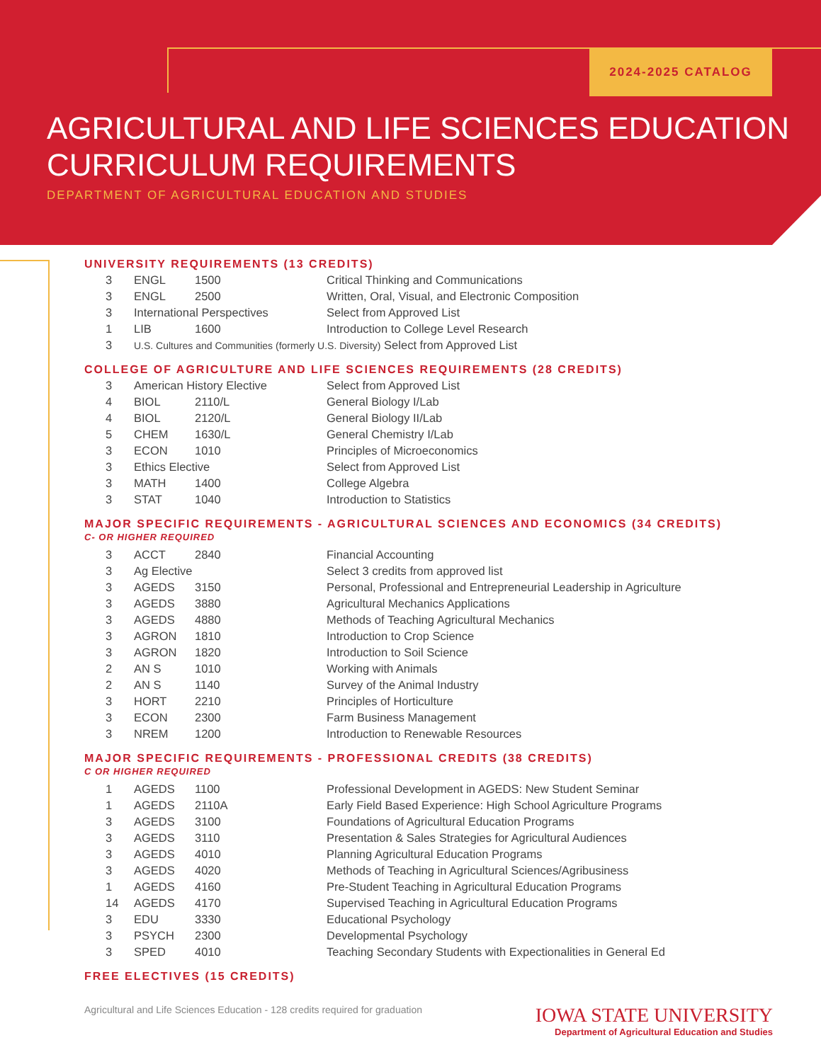2024-2025 CATALOG
AGRICULTURAL AND LIFE SCIENCES EDUCATION
CURRICULUM REQUIREMENTS
DEPARTMENT OF AGRICULTURAL EDUCATION AND STUDIES
UNIVERSITY REQUIREMENTS (13 CREDITS)
| 3 | ENGL | 1500 | Critical Thinking and Communications |
| 3 | ENGL | 2500 | Written, Oral, Visual, and Electronic Composition |
| 3 | International Perspectives | | Select from Approved List |
| 1 | LIB | 1600 | Introduction to College Level Research |
| 3 | U.S. Cultures and Communities (formerly U.S. Diversity) Select from Approved List | | |
COLLEGE OF AGRICULTURE AND LIFE SCIENCES REQUIREMENTS (28 CREDITS)
| 3 | American History Elective | | Select from Approved List |
| 4 | BIOL | 2110/L | General Biology I/Lab |
| 4 | BIOL | 2120/L | General Biology II/Lab |
| 5 | CHEM | 1630/L | General Chemistry I/Lab |
| 3 | ECON | 1010 | Principles of Microeconomics |
| 3 | Ethics Elective | | Select from Approved List |
| 3 | MATH | 1400 | College Algebra |
| 3 | STAT | 1040 | Introduction to Statistics |
MAJOR SPECIFIC REQUIREMENTS - AGRICULTURAL SCIENCES AND ECONOMICS (34 CREDITS)
C- OR HIGHER REQUIRED
| 3 | ACCT | 2840 | Financial Accounting |
| 3 | Ag Elective | | Select 3 credits from approved list |
| 3 | AGEDS | 3150 | Personal, Professional and Entrepreneurial Leadership in Agriculture |
| 3 | AGEDS | 3880 | Agricultural Mechanics Applications |
| 3 | AGEDS | 4880 | Methods of Teaching Agricultural Mechanics |
| 3 | AGRON | 1810 | Introduction to Crop Science |
| 3 | AGRON | 1820 | Introduction to Soil Science |
| 2 | AN S | 1010 | Working with Animals |
| 2 | AN S | 1140 | Survey of the Animal Industry |
| 3 | HORT | 2210 | Principles of Horticulture |
| 3 | ECON | 2300 | Farm Business Management |
| 3 | NREM | 1200 | Introduction to Renewable Resources |
MAJOR SPECIFIC REQUIREMENTS - PROFESSIONAL CREDITS (38 CREDITS)
C OR HIGHER REQUIRED
| 1 | AGEDS | 1100 | Professional Development in AGEDS: New Student Seminar |
| 1 | AGEDS | 2110A | Early Field Based Experience: High School Agriculture Programs |
| 3 | AGEDS | 3100 | Foundations of Agricultural Education Programs |
| 3 | AGEDS | 3110 | Presentation & Sales Strategies for Agricultural Audiences |
| 3 | AGEDS | 4010 | Planning Agricultural Education Programs |
| 3 | AGEDS | 4020 | Methods of Teaching in Agricultural Sciences/Agribusiness |
| 1 | AGEDS | 4160 | Pre-Student Teaching in Agricultural Education Programs |
| 14 | AGEDS | 4170 | Supervised Teaching in Agricultural Education Programs |
| 3 | EDU | 3330 | Educational Psychology |
| 3 | PSYCH | 2300 | Developmental Psychology |
| 3 | SPED | 4010 | Teaching Secondary Students with Expectionalities in General Ed |
FREE ELECTIVES (15 CREDITS)
Agricultural and Life Sciences Education - 128 credits required for graduation
IOWA STATE UNIVERSITY
Department of Agricultural Education and Studies